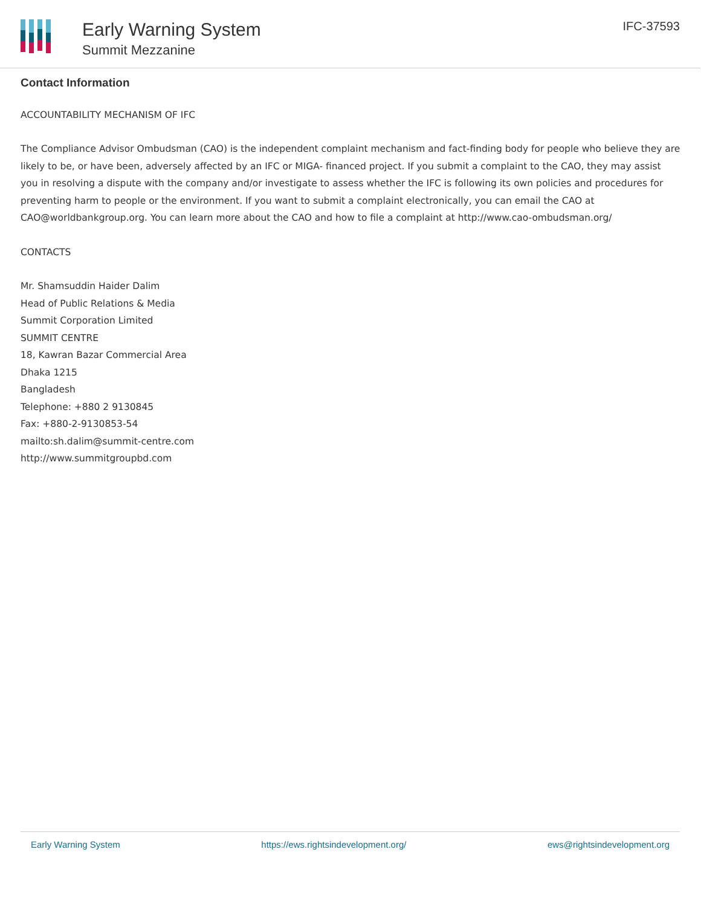Early Warning System
Summit Mezzanine
IFC-37593
Contact Information
ACCOUNTABILITY MECHANISM OF IFC
The Compliance Advisor Ombudsman (CAO) is the independent complaint mechanism and fact-finding body for people who believe they are likely to be, or have been, adversely affected by an IFC or MIGA- financed project. If you submit a complaint to the CAO, they may assist you in resolving a dispute with the company and/or investigate to assess whether the IFC is following its own policies and procedures for preventing harm to people or the environment. If you want to submit a complaint electronically, you can email the CAO at CAO@worldbankgroup.org. You can learn more about the CAO and how to file a complaint at http://www.cao-ombudsman.org/
CONTACTS
Mr. Shamsuddin Haider Dalim
Head of Public Relations & Media
Summit Corporation Limited
SUMMIT CENTRE
18, Kawran Bazar Commercial Area
Dhaka 1215
Bangladesh
Telephone: +880 2 9130845
Fax: +880-2-9130853-54
mailto:sh.dalim@summit-centre.com
http://www.summitgroupbd.com
Early Warning System https://ews.rightsindevelopment.org/ ews@rightsindevelopment.org